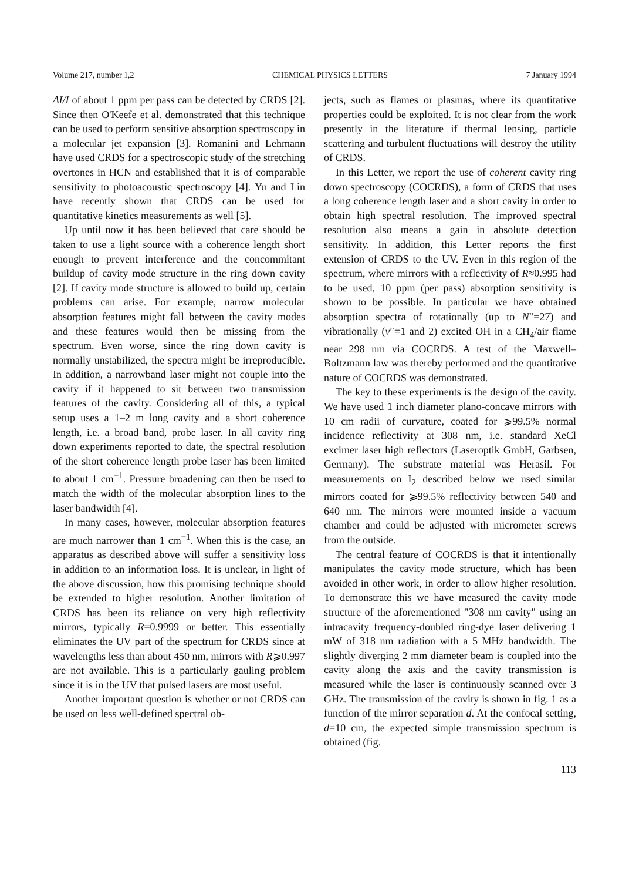Volume 217, number 1,2 CHEMICAL PHYSICS LETTERS 7 January 1994
ΔI/I of about 1 ppm per pass can be detected by CRDS [2]. Since then O'Keefe et al. demonstrated that this technique can be used to perform sensitive absorption spectroscopy in a molecular jet expansion [3]. Romanini and Lehmann have used CRDS for a spectroscopic study of the stretching overtones in HCN and established that it is of comparable sensitivity to photoacoustic spectroscopy [4]. Yu and Lin have recently shown that CRDS can be used for quantitative kinetics measurements as well [5].
Up until now it has been believed that care should be taken to use a light source with a coherence length short enough to prevent interference and the concommitant buildup of cavity mode structure in the ring down cavity [2]. If cavity mode structure is allowed to build up, certain problems can arise. For example, narrow molecular absorption features might fall between the cavity modes and these features would then be missing from the spectrum. Even worse, since the ring down cavity is normally unstabilized, the spectra might be irreproducible. In addition, a narrowband laser might not couple into the cavity if it happened to sit between two transmission features of the cavity. Considering all of this, a typical setup uses a 1–2 m long cavity and a short coherence length, i.e. a broad band, probe laser. In all cavity ring down experiments reported to date, the spectral resolution of the short coherence length probe laser has been limited to about 1 cm<sup>−1</sup>. Pressure broadening can then be used to match the width of the molecular absorption lines to the laser bandwidth [4].
In many cases, however, molecular absorption features are much narrower than 1 cm<sup>−1</sup>. When this is the case, an apparatus as described above will suffer a sensitivity loss in addition to an information loss. It is unclear, in light of the above discussion, how this promising technique should be extended to higher resolution. Another limitation of CRDS has been its reliance on very high reflectivity mirrors, typically R=0.9999 or better. This essentially eliminates the UV part of the spectrum for CRDS since at wavelengths less than about 450 nm, mirrors with R⩾0.997 are not available. This is a particularly gauling problem since it is in the UV that pulsed lasers are most useful.
Another important question is whether or not CRDS can be used on less well-defined spectral ob-
jects, such as flames or plasmas, where its quantitative properties could be exploited. It is not clear from the work presently in the literature if thermal lensing, particle scattering and turbulent fluctuations will destroy the utility of CRDS.
In this Letter, we report the use of coherent cavity ring down spectroscopy (COCRDS), a form of CRDS that uses a long coherence length laser and a short cavity in order to obtain high spectral resolution. The improved spectral resolution also means a gain in absolute detection sensitivity. In addition, this Letter reports the first extension of CRDS to the UV. Even in this region of the spectrum, where mirrors with a reflectivity of R≈0.995 had to be used, 10 ppm (per pass) absorption sensitivity is shown to be possible. In particular we have obtained absorption spectra of rotationally (up to N″=27) and vibrationally (v″=1 and 2) excited OH in a CH<sub>4</sub>/air flame near 298 nm via COCRDS. A test of the Maxwell–Boltzmann law was thereby performed and the quantitative nature of COCRDS was demonstrated.
The key to these experiments is the design of the cavity. We have used 1 inch diameter plano-concave mirrors with 10 cm radii of curvature, coated for ⩾99.5% normal incidence reflectivity at 308 nm, i.e. standard XeCl excimer laser high reflectors (Laseroptik GmbH, Garbsen, Germany). The substrate material was Herasil. For measurements on I<sub>2</sub> described below we used similar mirrors coated for ⩾99.5% reflectivity between 540 and 640 nm. The mirrors were mounted inside a vacuum chamber and could be adjusted with micrometer screws from the outside.
The central feature of COCRDS is that it intentionally manipulates the cavity mode structure, which has been avoided in other work, in order to allow higher resolution. To demonstrate this we have measured the cavity mode structure of the aforementioned "308 nm cavity" using an intracavity frequency-doubled ring-dye laser delivering 1 mW of 318 nm radiation with a 5 MHz bandwidth. The slightly diverging 2 mm diameter beam is coupled into the cavity along the axis and the cavity transmission is measured while the laser is continuously scanned over 3 GHz. The transmission of the cavity is shown in fig. 1 as a function of the mirror separation d. At the confocal setting, d=10 cm, the expected simple transmission spectrum is obtained (fig.
113